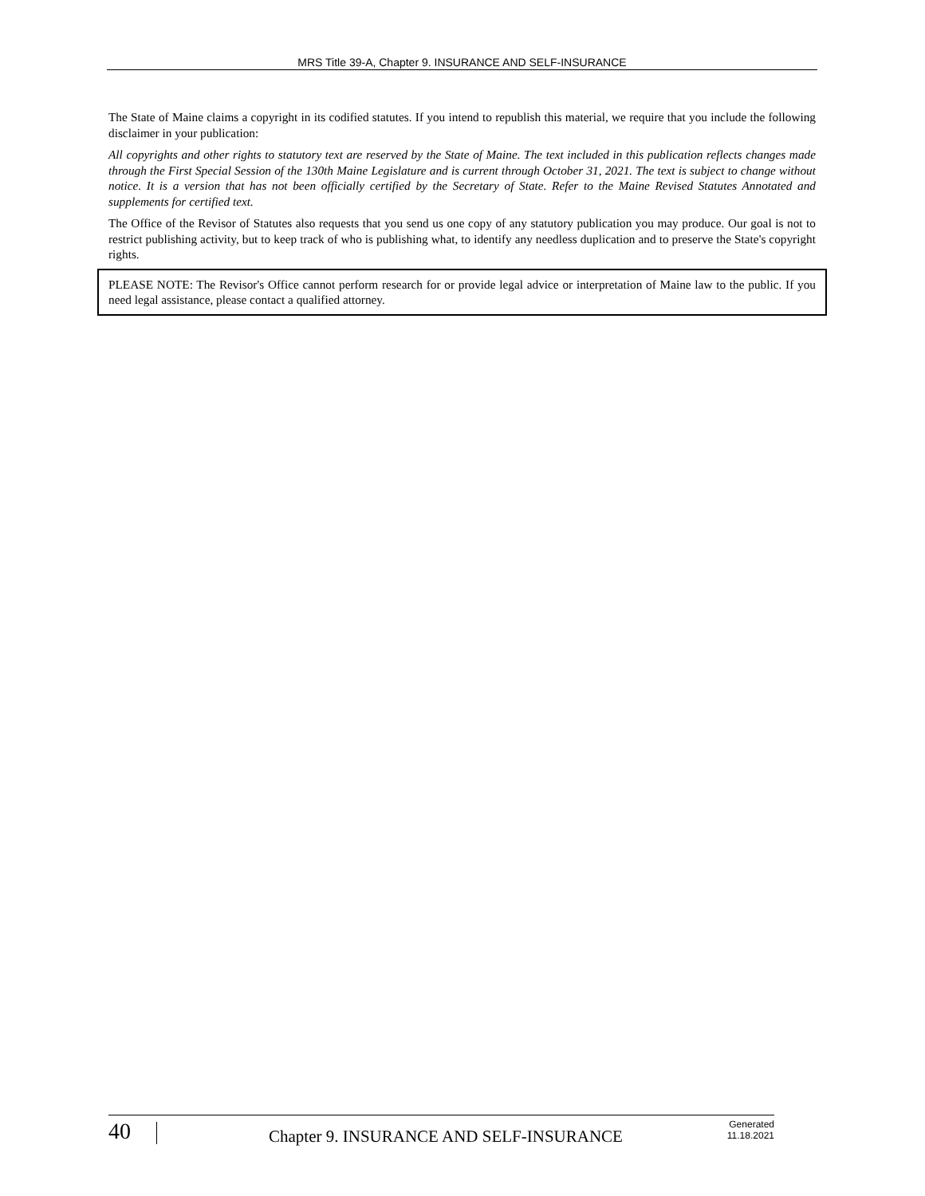MRS Title 39-A, Chapter 9. INSURANCE AND SELF-INSURANCE
The State of Maine claims a copyright in its codified statutes. If you intend to republish this material, we require that you include the following disclaimer in your publication:
All copyrights and other rights to statutory text are reserved by the State of Maine. The text included in this publication reflects changes made through the First Special Session of the 130th Maine Legislature and is current through October 31, 2021. The text is subject to change without notice. It is a version that has not been officially certified by the Secretary of State. Refer to the Maine Revised Statutes Annotated and supplements for certified text.
The Office of the Revisor of Statutes also requests that you send us one copy of any statutory publication you may produce. Our goal is not to restrict publishing activity, but to keep track of who is publishing what, to identify any needless duplication and to preserve the State's copyright rights.
PLEASE NOTE: The Revisor's Office cannot perform research for or provide legal advice or interpretation of Maine law to the public. If you need legal assistance, please contact a qualified attorney.
40
Chapter 9. INSURANCE AND SELF-INSURANCE
Generated
11.18.2021